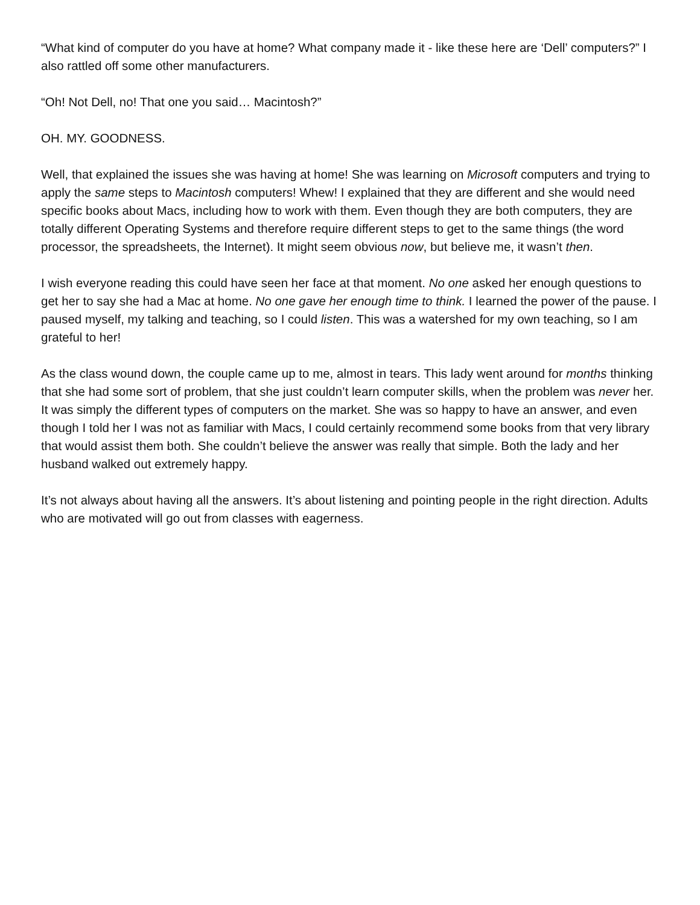“What kind of computer do you have at home? What company made it - like these here are ‘Dell’ computers?” I also rattled off some other manufacturers.
“Oh! Not Dell, no! That one you said… Macintosh?”
OH. MY. GOODNESS.
Well, that explained the issues she was having at home! She was learning on Microsoft computers and trying to apply the same steps to Macintosh computers! Whew! I explained that they are different and she would need specific books about Macs, including how to work with them. Even though they are both computers, they are totally different Operating Systems and therefore require different steps to get to the same things (the word processor, the spreadsheets, the Internet). It might seem obvious now, but believe me, it wasn’t then.
I wish everyone reading this could have seen her face at that moment. No one asked her enough questions to get her to say she had a Mac at home. No one gave her enough time to think. I learned the power of the pause. I paused myself, my talking and teaching, so I could listen. This was a watershed for my own teaching, so I am grateful to her!
As the class wound down, the couple came up to me, almost in tears. This lady went around for months thinking that she had some sort of problem, that she just couldn’t learn computer skills, when the problem was never her. It was simply the different types of computers on the market. She was so happy to have an answer, and even though I told her I was not as familiar with Macs, I could certainly recommend some books from that very library that would assist them both. She couldn’t believe the answer was really that simple. Both the lady and her husband walked out extremely happy.
It’s not always about having all the answers. It’s about listening and pointing people in the right direction. Adults who are motivated will go out from classes with eagerness.